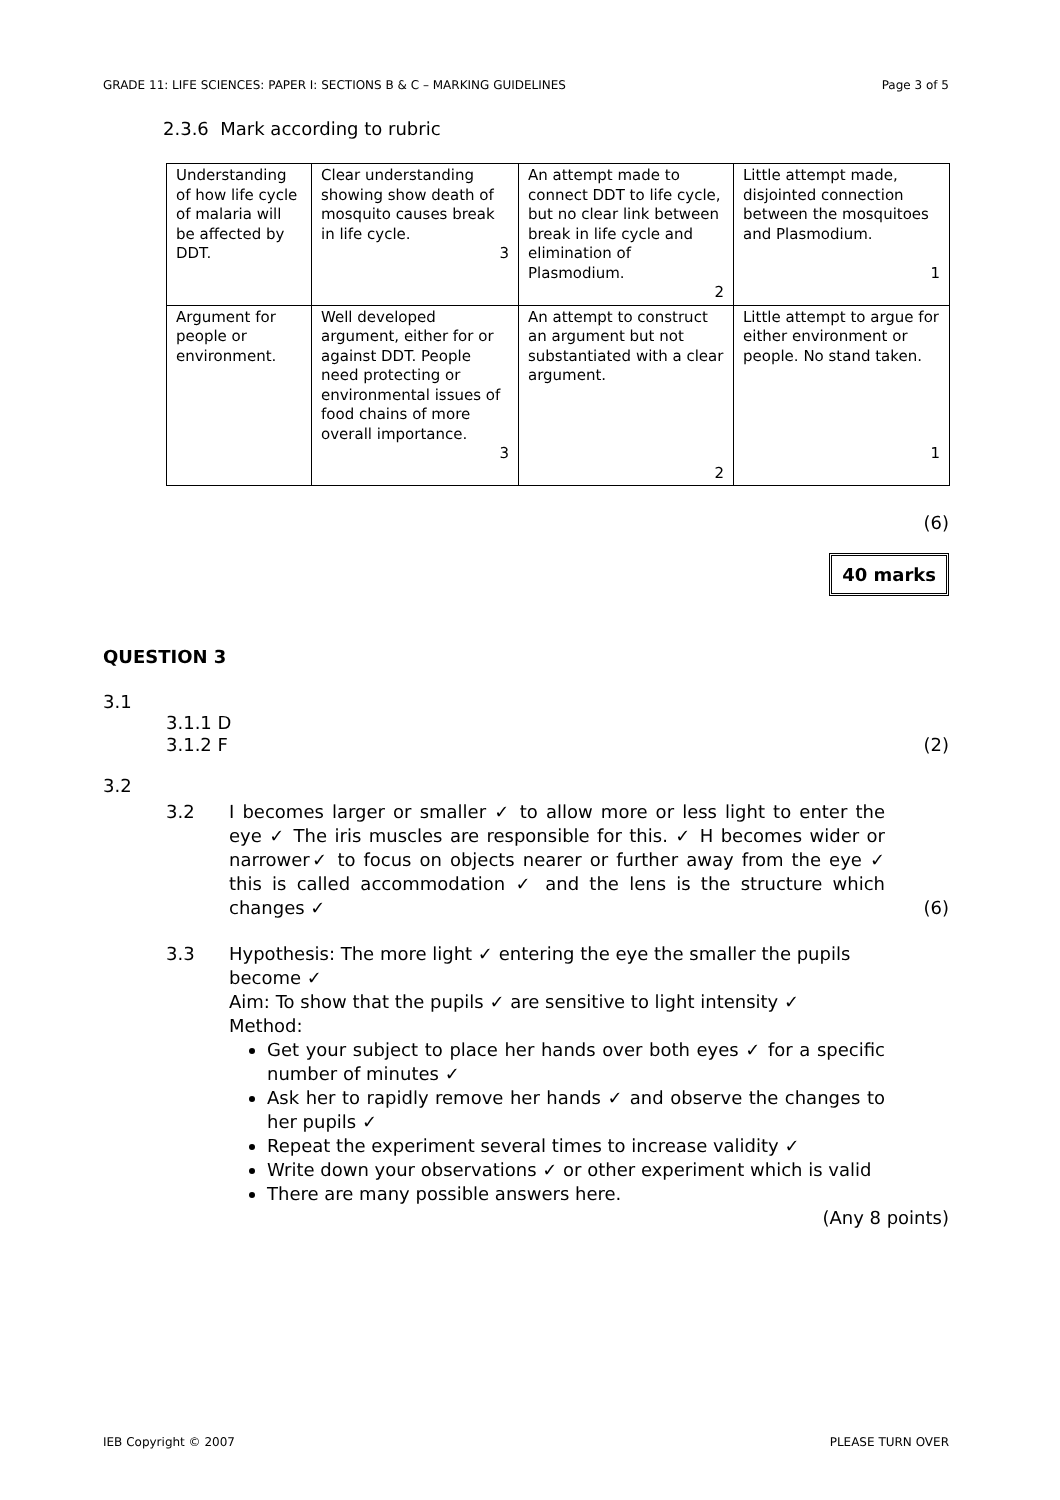GRADE 11: LIFE SCIENCES: PAPER I: SECTIONS B & C – MARKING GUIDELINES Page 3 of 5
2.3.6 Mark according to rubric
| Understanding of how life cycle of malaria will be affected by DDT. | Clear understanding showing show death of mosquito causes break in life cycle. 3 | An attempt made to connect DDT to life cycle, but no clear link between break in life cycle and elimination of Plasmodium. 2 | Little attempt made, disjointed connection between the mosquitoes and Plasmodium. 1 |
| Argument for people or environment. | Well developed argument, either for or against DDT. People need protecting or environmental issues of food chains of more overall importance. 3 | An attempt to construct an argument but not substantiated with a clear argument. 2 | Little attempt to argue for either environment or people. No stand taken. 1 |
(6)
40 marks
QUESTION 3
3.1
3.1.1 D
3.1.2 F (2)
3.2
3.2 I becomes larger or smaller ✓ to allow more or less light to enter the eye ✓ The iris muscles are responsible for this. ✓ H becomes wider or narrower✓ to focus on objects nearer or further away from the eye ✓ this is called accommodation ✓ and the lens is the structure which changes ✓ (6)
3.3 Hypothesis: The more light ✓ entering the eye the smaller the pupils become ✓
Aim: To show that the pupils ✓ are sensitive to light intensity ✓
Method:
Get your subject to place her hands over both eyes ✓ for a specific number of minutes ✓
Ask her to rapidly remove her hands ✓ and observe the changes to her pupils ✓
Repeat the experiment several times to increase validity ✓
Write down your observations ✓ or other experiment which is valid
There are many possible answers here.
(Any 8 points)
IEB Copyright © 2007 PLEASE TURN OVER